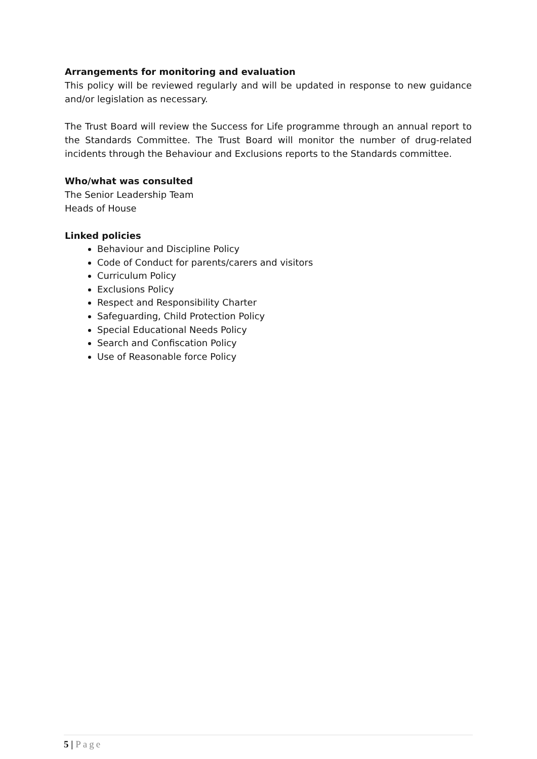Arrangements for monitoring and evaluation
This policy will be reviewed regularly and will be updated in response to new guidance and/or legislation as necessary.
The Trust Board will review the Success for Life programme through an annual report to the Standards Committee. The Trust Board will monitor the number of drug-related incidents through the Behaviour and Exclusions reports to the Standards committee.
Who/what was consulted
The Senior Leadership Team
Heads of House
Linked policies
Behaviour and Discipline Policy
Code of Conduct for parents/carers and visitors
Curriculum Policy
Exclusions Policy
Respect and Responsibility Charter
Safeguarding, Child Protection Policy
Special Educational Needs Policy
Search and Confiscation Policy
Use of Reasonable force Policy
5 | Page